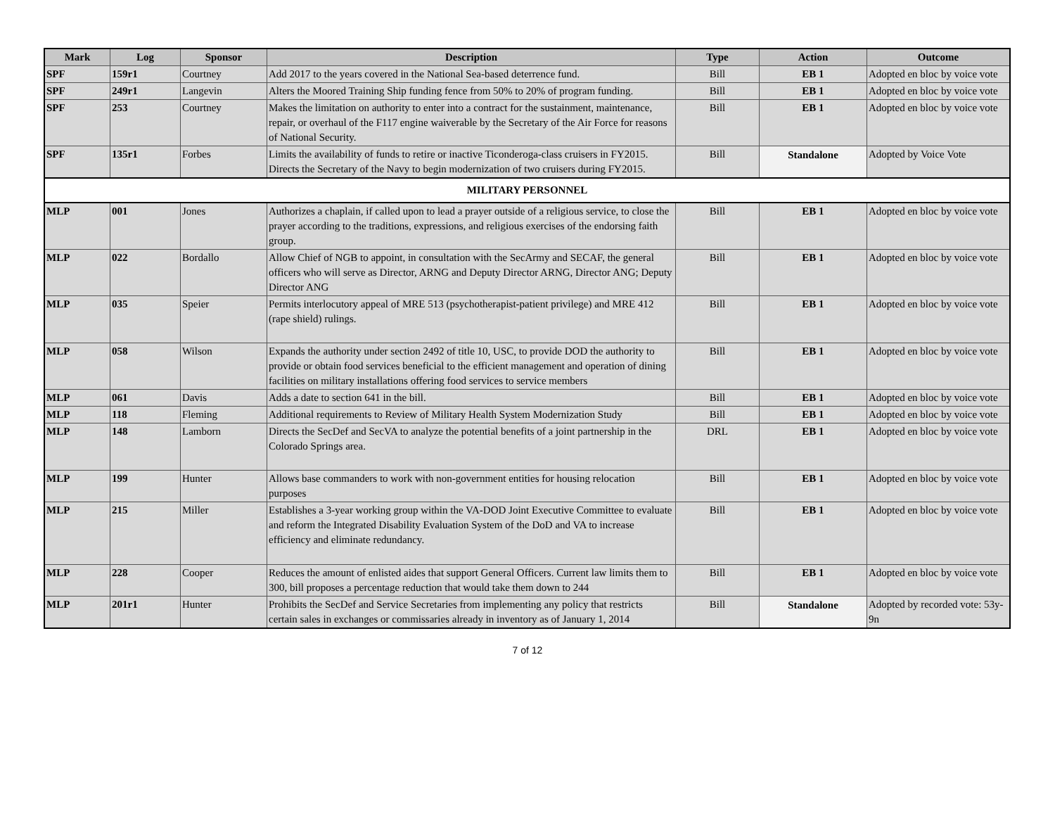| Mark | Log | Sponsor | Description | Type | Action | Outcome |
| --- | --- | --- | --- | --- | --- | --- |
| SPF | 159r1 | Courtney | Add 2017 to the years covered in the National Sea-based deterrence fund. | Bill | EB 1 | Adopted en bloc by voice vote |
| SPF | 249r1 | Langevin | Alters the Moored Training Ship funding fence from 50% to 20% of program funding. | Bill | EB 1 | Adopted en bloc by voice vote |
| SPF | 253 | Courtney | Makes the limitation on authority to enter into a contract for the sustainment, maintenance, repair, or overhaul of the F117 engine waiverable by the Secretary of the Air Force for reasons of National Security. | Bill | EB 1 | Adopted en bloc by voice vote |
| SPF | 135r1 | Forbes | Limits the availability of funds to retire or inactive Ticonderoga-class cruisers in FY2015. Directs the Secretary of the Navy to begin modernization of two cruisers during FY2015. | Bill | Standalone | Adopted by Voice Vote |
| MILITARY PERSONNEL | | | | | | |
| MLP | 001 | Jones | Authorizes a chaplain, if called upon to lead a prayer outside of a religious service, to close the prayer according to the traditions, expressions, and religious exercises of the endorsing faith group. | Bill | EB 1 | Adopted en bloc by voice vote |
| MLP | 022 | Bordallo | Allow Chief of NGB to appoint, in consultation with the SecArmy and SECAF, the general officers who will serve as Director, ARNG and Deputy Director ARNG, Director ANG; Deputy Director ANG | Bill | EB 1 | Adopted en bloc by voice vote |
| MLP | 035 | Speier | Permits interlocutory appeal of MRE 513 (psychotherapist-patient privilege) and MRE 412 (rape shield) rulings. | Bill | EB 1 | Adopted en bloc by voice vote |
| MLP | 058 | Wilson | Expands the authority under section 2492 of title 10, USC, to provide DOD the authority to provide or obtain food services beneficial to the efficient management and operation of dining facilities on military installations offering food services to service members | Bill | EB 1 | Adopted en bloc by voice vote |
| MLP | 061 | Davis | Adds a date to section 641 in the bill. | Bill | EB 1 | Adopted en bloc by voice vote |
| MLP | 118 | Fleming | Additional requirements to Review of Military Health System Modernization Study | Bill | EB 1 | Adopted en bloc by voice vote |
| MLP | 148 | Lamborn | Directs the SecDef and SecVA to analyze the potential benefits of a joint partnership in the Colorado Springs area. | DRL | EB 1 | Adopted en bloc by voice vote |
| MLP | 199 | Hunter | Allows base commanders to work with non-government entities for housing relocation purposes | Bill | EB 1 | Adopted en bloc by voice vote |
| MLP | 215 | Miller | Establishes a 3-year working group within the VA-DOD Joint Executive Committee to evaluate and reform the Integrated Disability Evaluation System of the DoD and VA to increase efficiency and eliminate redundancy. | Bill | EB 1 | Adopted en bloc by voice vote |
| MLP | 228 | Cooper | Reduces the amount of enlisted aides that support General Officers. Current law limits them to 300, bill proposes a percentage reduction that would take them down to 244 | Bill | EB 1 | Adopted en bloc by voice vote |
| MLP | 201r1 | Hunter | Prohibits the SecDef and Service Secretaries from implementing any policy that restricts certain sales in exchanges or commissaries already in inventory as of January 1, 2014 | Bill | Standalone | Adopted by recorded vote: 53y-9n |
7 of 12